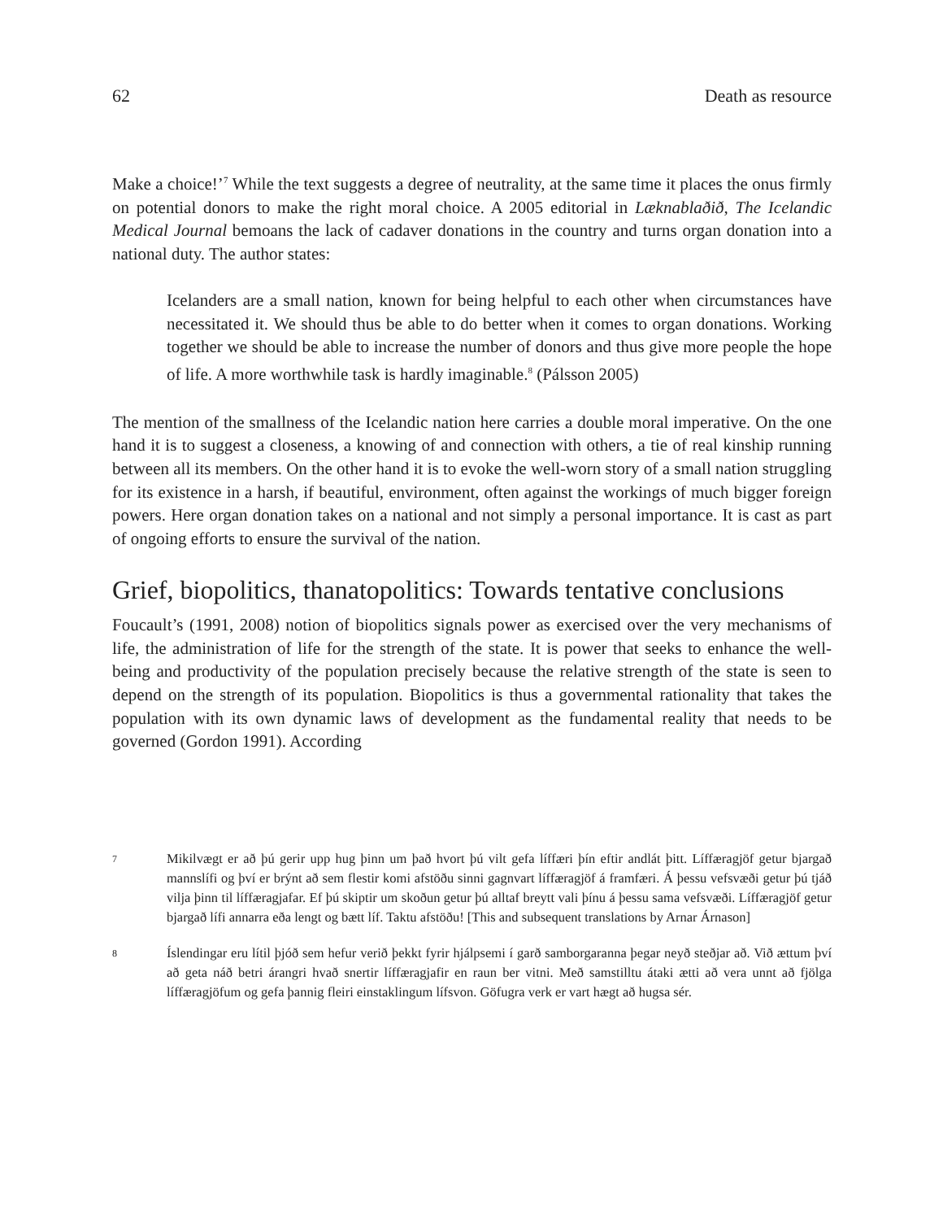62 Death as resource
Make a choice!’<sup>7</sup> While the text suggests a degree of neutrality, at the same time it places the onus firmly on potential donors to make the right moral choice. A 2005 editorial in Læknablaðið, The Icelandic Medical Journal bemoans the lack of cadaver donations in the country and turns organ donation into a national duty. The author states:
Icelanders are a small nation, known for being helpful to each other when circumstances have necessitated it. We should thus be able to do better when it comes to organ donations. Working together we should be able to increase the number of donors and thus give more people the hope of life. A more worthwhile task is hardly imaginable.<sup>8</sup> (Pálsson 2005)
The mention of the smallness of the Icelandic nation here carries a double moral imperative. On the one hand it is to suggest a closeness, a knowing of and connection with others, a tie of real kinship running between all its members. On the other hand it is to evoke the well-worn story of a small nation struggling for its existence in a harsh, if beautiful, environment, often against the workings of much bigger foreign powers. Here organ donation takes on a national and not simply a personal importance. It is cast as part of ongoing efforts to ensure the survival of the nation.
Grief, biopolitics, thanatopolitics: Towards tentative conclusions
Foucault’s (1991, 2008) notion of biopolitics signals power as exercised over the very mechanisms of life, the administration of life for the strength of the state. It is power that seeks to enhance the well-being and productivity of the population precisely because the relative strength of the state is seen to depend on the strength of its population. Biopolitics is thus a governmental rationality that takes the population with its own dynamic laws of development as the fundamental reality that needs to be governed (Gordon 1991). According
7 Mikilvægt er að þú gerir upp hug þinn um það hvort þú vilt gefa líffæri þín eftir andlát þitt. Líffæragjöf getur bjargað mannslífi og því er brýnt að sem flestir komi afstöðu sinni gagnvart líffæragjöf á framfæri. Á þessu vefsvæði getur þú tjáð vilja þinn til líffæragjafar. Ef þú skiptir um skoðun getur þú alltaf breytt vali þínu á þessu sama vefsvæði. Líffæragjöf getur bjargað lífi annarra eða lengt og bætt líf. Taktu afstöðu! [This and subsequent translations by Arnar Árnason]
8 Íslendingar eru lítil þjóð sem hefur verið þekkt fyrir hjálpsemi í garð samborgaranna þegar neyð steðjar að. Við ættum því að geta náð betri árangri hvað snertir líffæragjafir en raun ber vitni. Með samstilltu átaki ætti að vera unnt að fjölga líffæragjöfum og gefa þannig fleiri einstaklingum lífsvon. Göfugra verk er vart hægt að hugsa sér.